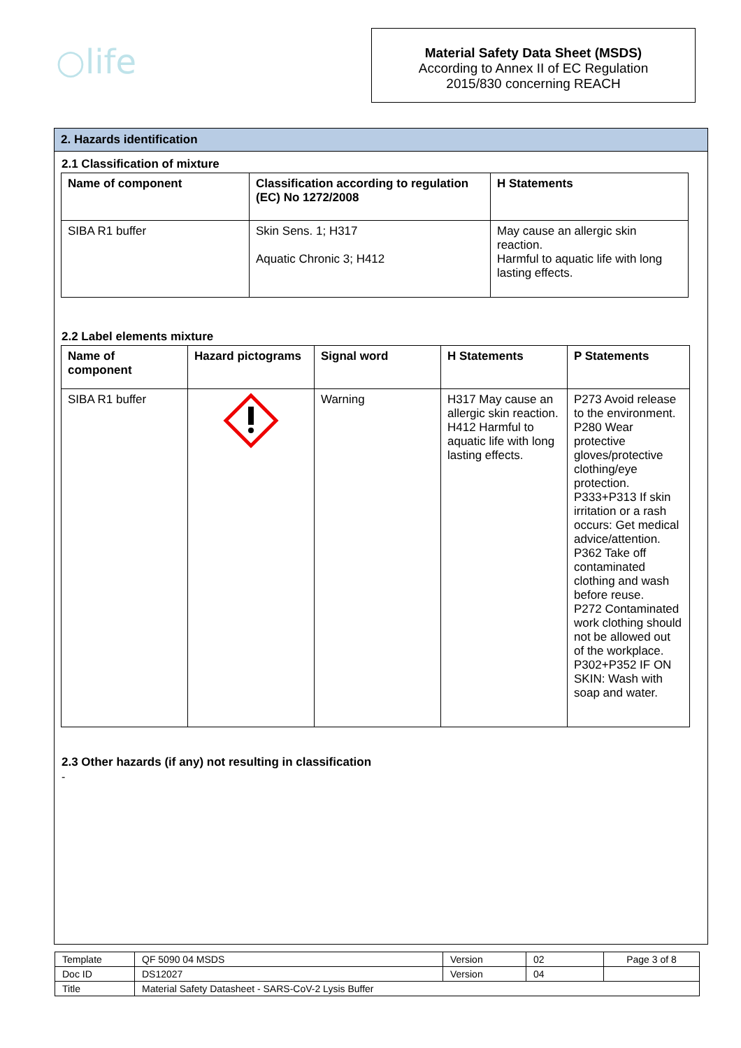○life
Material Safety Data Sheet (MSDS)
According to Annex II of EC Regulation
2015/830 concerning REACH
2. Hazards identification
2.1 Classification of mixture
| Name of component | Classification according to regulation (EC) No 1272/2008 | H Statements |
| --- | --- | --- |
| SIBA R1 buffer | Skin Sens. 1; H317 Aquatic Chronic 3; H412 | May cause an allergic skin reaction. Harmful to aquatic life with long lasting effects. |
2.2 Label elements mixture
| Name of component | Hazard pictograms | Signal word | H Statements | P Statements |
| --- | --- | --- | --- | --- |
| SIBA R1 buffer | | Warning | H317 May cause an allergic skin reaction. H412 Harmful to aquatic life with long lasting effects. | P273 Avoid release to the environment. P280 Wear protective gloves/protective clothing/eye protection. P333+P313 If skin irritation or a rash occurs: Get medical advice/attention. P362 Take off contaminated clothing and wash before reuse. P272 Contaminated work clothing should not be allowed out of the workplace. P302+P352 IF ON SKIN: Wash with soap and water. |
2.3 Other hazards (if any) not resulting in classification
-
| Template | QF 5090 04 MSDS | Version | 02 | Page 3 of 8 |
| Doc ID | DS12027 | Version | 04 | |
| Title | Material Safety Datasheet - SARS-CoV-2 Lysis Buffer | | | |